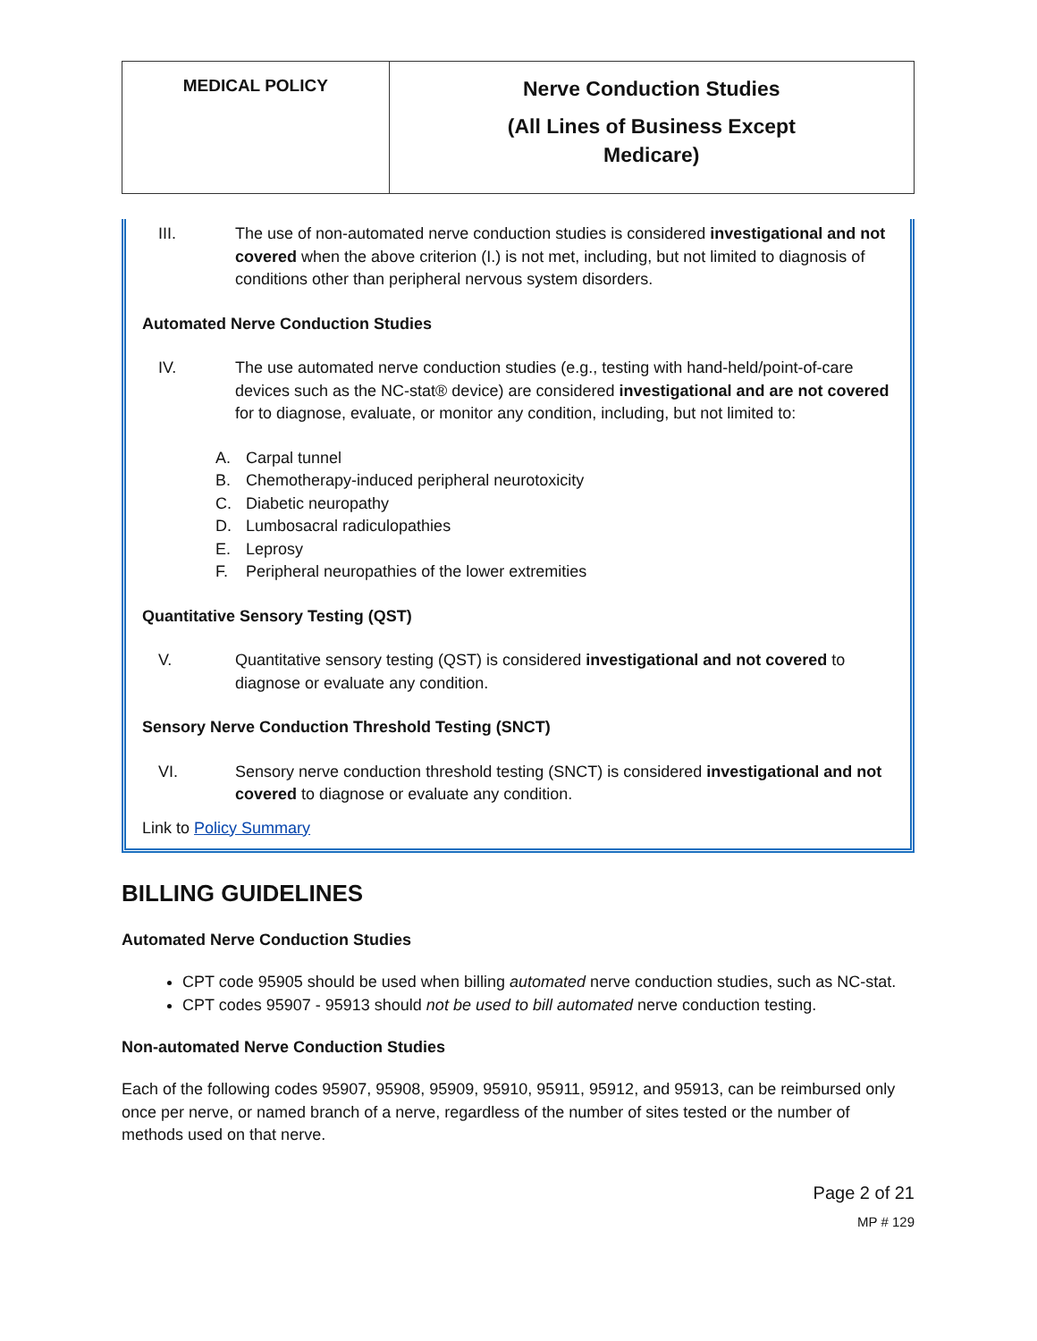| MEDICAL POLICY | Nerve Conduction Studies (All Lines of Business Except Medicare) |
III. The use of non-automated nerve conduction studies is considered investigational and not covered when the above criterion (I.) is not met, including, but not limited to diagnosis of conditions other than peripheral nervous system disorders.
Automated Nerve Conduction Studies
IV. The use automated nerve conduction studies (e.g., testing with hand-held/point-of-care devices such as the NC-stat® device) are considered investigational and are not covered for to diagnose, evaluate, or monitor any condition, including, but not limited to:
A. Carpal tunnel
B. Chemotherapy-induced peripheral neurotoxicity
C. Diabetic neuropathy
D. Lumbosacral radiculopathies
E. Leprosy
F. Peripheral neuropathies of the lower extremities
Quantitative Sensory Testing (QST)
V. Quantitative sensory testing (QST) is considered investigational and not covered to diagnose or evaluate any condition.
Sensory Nerve Conduction Threshold Testing (SNCT)
VI. Sensory nerve conduction threshold testing (SNCT) is considered investigational and not covered to diagnose or evaluate any condition.
Link to Policy Summary
BILLING GUIDELINES
Automated Nerve Conduction Studies
CPT code 95905 should be used when billing automated nerve conduction studies, such as NC-stat.
CPT codes 95907 - 95913 should not be used to bill automated nerve conduction testing.
Non-automated Nerve Conduction Studies
Each of the following codes 95907, 95908, 95909, 95910, 95911, 95912, and 95913, can be reimbursed only once per nerve, or named branch of a nerve, regardless of the number of sites tested or the number of methods used on that nerve.
Page 2 of 21
MP # 129